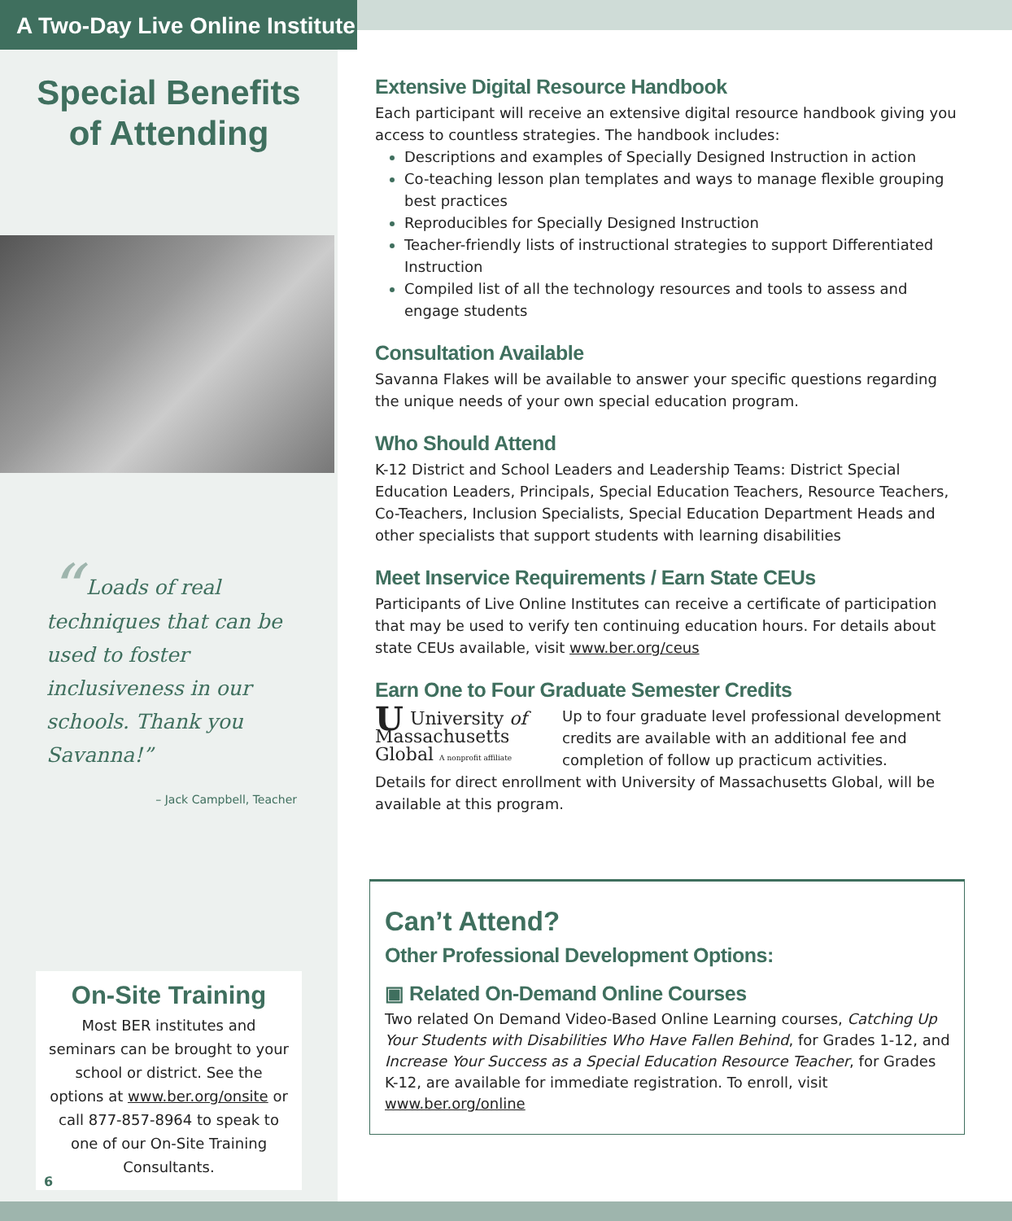A Two-Day Live Online Institute
Special Benefits
of Attending
“ Loads of real techniques that can be used to foster inclusiveness in our schools. Thank you Savanna!”
– Jack Campbell, Teacher
On-Site Training
Most BER institutes and seminars can be brought to your school or district. See the options at www.ber.org/onsite or call 877-857-8964 to speak to one of our On-Site Training Consultants.
6
Extensive Digital Resource Handbook
Each participant will receive an extensive digital resource handbook giving you access to countless strategies. The handbook includes:
Descriptions and examples of Specially Designed Instruction in action
Co-teaching lesson plan templates and ways to manage flexible grouping best practices
Reproducibles for Specially Designed Instruction
Teacher-friendly lists of instructional strategies to support Differentiated Instruction
Compiled list of all the technology resources and tools to assess and engage students
Consultation Available
Savanna Flakes will be available to answer your specific questions regarding the unique needs of your own special education program.
Who Should Attend
K-12 District and School Leaders and Leadership Teams: District Special Education Leaders, Principals, Special Education Teachers, Resource Teachers, Co-Teachers, Inclusion Specialists, Special Education Department Heads and other specialists that support students with learning disabilities
Meet Inservice Requirements / Earn State CEUs
Participants of Live Online Institutes can receive a certificate of participation that may be used to verify ten continuing education hours. For details about state CEUs available, visit www.ber.org/ceus
Earn One to Four Graduate Semester Credits
UUniversity of
Massachusetts
Global A nonprofit affiliate
Up to four graduate level professional development credits are available with an additional fee and completion of follow up practicum activities.
Details for direct enrollment with University of Massachusetts Global, will be available at this program.
Can’t Attend?
Other Professional Development Options:
▣ Related On-Demand Online Courses
Two related On Demand Video-Based Online Learning courses, Catching Up Your Students with Disabilities Who Have Fallen Behind, for Grades 1-12, and Increase Your Success as a Special Education Resource Teacher, for Grades K-12, are available for immediate registration. To enroll, visit www.ber.org/online